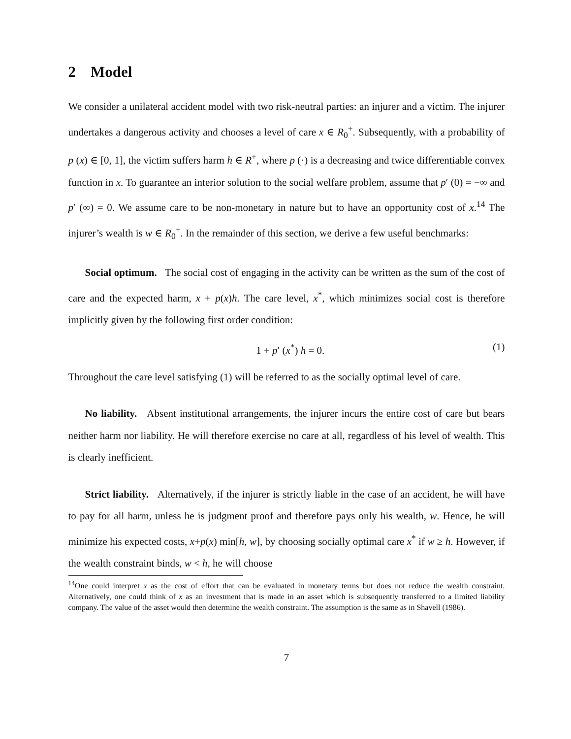2 Model
We consider a unilateral accident model with two risk-neutral parties: an injurer and a victim. The injurer undertakes a dangerous activity and chooses a level of care x ∈ R<sub>0</sub><sup>+</sup>. Subsequently, with a probability of p (x) ∈ [0, 1], the victim suffers harm h ∈ R<sup>+</sup>, where p (·) is a decreasing and twice differentiable convex function in x. To guarantee an interior solution to the social welfare problem, assume that p′ (0) = −∞ and p′ (∞) = 0. We assume care to be non-monetary in nature but to have an opportunity cost of x.<sup>14</sup> The injurer’s wealth is w ∈ R<sub>0</sub><sup>+</sup>. In the remainder of this section, we derive a few useful benchmarks:
Social optimum. The social cost of engaging in the activity can be written as the sum of the cost of care and the expected harm, x + p(x)h. The care level, x<sup>*</sup>, which minimizes social cost is therefore implicitly given by the following first order condition:
1 + p′ (x<sup>*</sup>) h = 0. (1)
Throughout the care level satisfying (1) will be referred to as the socially optimal level of care.
No liability. Absent institutional arrangements, the injurer incurs the entire cost of care but bears neither harm nor liability. He will therefore exercise no care at all, regardless of his level of wealth. This is clearly inefficient.
Strict liability. Alternatively, if the injurer is strictly liable in the case of an accident, he will have to pay for all harm, unless he is judgment proof and therefore pays only his wealth, w. Hence, he will minimize his expected costs, x+p(x) min[h, w], by choosing socially optimal care x<sup>*</sup> if w ≥ h. However, if the wealth constraint binds, w < h, he will choose
<sup>14</sup> One could interpret x as the cost of effort that can be evaluated in monetary terms but does not reduce the wealth constraint. Alternatively, one could think of x as an investment that is made in an asset which is subsequently transferred to a limited liability company. The value of the asset would then determine the wealth constraint. The assumption is the same as in Shavell (1986).
7